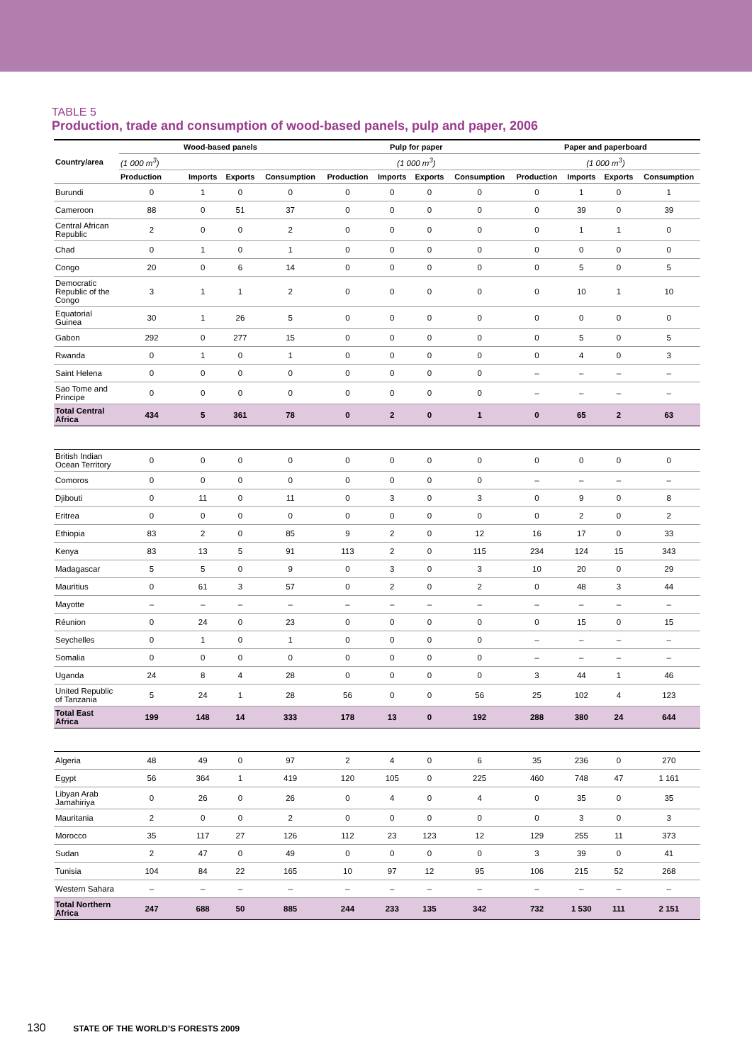TABLE 5
Production, trade and consumption of wood-based panels, pulp and paper, 2006
| Country/area | Wood-based panels | | | | Pulp for paper | | | | Paper and paperboard | | | |
| --- | --- | --- | --- | --- | --- | --- | --- | --- | --- | --- | --- | --- |
| | (1 000 m<sup>3</sup>) | | | | (1 000 m<sup>3</sup>) | | | | (1 000 m<sup>3</sup>) | | | |
| | Production | Imports | Exports | Consumption | Production | Imports | Exports | Consumption | Production | Imports | Exports | Consumption |
| Burundi | 0 | 1 | 0 | 0 | 0 | 0 | 0 | 0 | 0 | 1 | 0 | 1 |
| Cameroon | 88 | 0 | 51 | 37 | 0 | 0 | 0 | 0 | 0 | 39 | 0 | 39 |
| Central African Republic | 2 | 0 | 0 | 2 | 0 | 0 | 0 | 0 | 0 | 1 | 1 | 0 |
| Chad | 0 | 1 | 0 | 1 | 0 | 0 | 0 | 0 | 0 | 0 | 0 | 0 |
| Congo | 20 | 0 | 6 | 14 | 0 | 0 | 0 | 0 | 0 | 5 | 0 | 5 |
| Democratic Republic of the Congo | 3 | 1 | 1 | 2 | 0 | 0 | 0 | 0 | 0 | 10 | 1 | 10 |
| Equatorial Guinea | 30 | 1 | 26 | 5 | 0 | 0 | 0 | 0 | 0 | 0 | 0 | 0 |
| Gabon | 292 | 0 | 277 | 15 | 0 | 0 | 0 | 0 | 0 | 5 | 0 | 5 |
| Rwanda | 0 | 1 | 0 | 1 | 0 | 0 | 0 | 0 | 0 | 4 | 0 | 3 |
| Saint Helena | 0 | 0 | 0 | 0 | 0 | 0 | 0 | 0 | – | – | – | – |
| Sao Tome and Principe | 0 | 0 | 0 | 0 | 0 | 0 | 0 | 0 | – | – | – | – |
| Total Central Africa | 434 | 5 | 361 | 78 | 0 | 2 | 0 | 1 | 0 | 65 | 2 | 63 |
| British Indian Ocean Territory | 0 | 0 | 0 | 0 | 0 | 0 | 0 | 0 | 0 | 0 | 0 | 0 |
| Comoros | 0 | 0 | 0 | 0 | 0 | 0 | 0 | 0 | – | – | – | – |
| Djibouti | 0 | 11 | 0 | 11 | 0 | 3 | 0 | 3 | 0 | 9 | 0 | 8 |
| Eritrea | 0 | 0 | 0 | 0 | 0 | 0 | 0 | 0 | 0 | 2 | 0 | 2 |
| Ethiopia | 83 | 2 | 0 | 85 | 9 | 2 | 0 | 12 | 16 | 17 | 0 | 33 |
| Kenya | 83 | 13 | 5 | 91 | 113 | 2 | 0 | 115 | 234 | 124 | 15 | 343 |
| Madagascar | 5 | 5 | 0 | 9 | 0 | 3 | 0 | 3 | 10 | 20 | 0 | 29 |
| Mauritius | 0 | 61 | 3 | 57 | 0 | 2 | 0 | 2 | 0 | 48 | 3 | 44 |
| Mayotte | – | – | – | – | – | – | – | – | – | – | – | – |
| Réunion | 0 | 24 | 0 | 23 | 0 | 0 | 0 | 0 | 0 | 15 | 0 | 15 |
| Seychelles | 0 | 1 | 0 | 1 | 0 | 0 | 0 | 0 | – | – | – | – |
| Somalia | 0 | 0 | 0 | 0 | 0 | 0 | 0 | 0 | – | – | – | – |
| Uganda | 24 | 8 | 4 | 28 | 0 | 0 | 0 | 0 | 3 | 44 | 1 | 46 |
| United Republic of Tanzania | 5 | 24 | 1 | 28 | 56 | 0 | 0 | 56 | 25 | 102 | 4 | 123 |
| Total East Africa | 199 | 148 | 14 | 333 | 178 | 13 | 0 | 192 | 288 | 380 | 24 | 644 |
| Algeria | 48 | 49 | 0 | 97 | 2 | 4 | 0 | 6 | 35 | 236 | 0 | 270 |
| Egypt | 56 | 364 | 1 | 419 | 120 | 105 | 0 | 225 | 460 | 748 | 47 | 1 161 |
| Libyan Arab Jamahiriya | 0 | 26 | 0 | 26 | 0 | 4 | 0 | 4 | 0 | 35 | 0 | 35 |
| Mauritania | 2 | 0 | 0 | 2 | 0 | 0 | 0 | 0 | 0 | 3 | 0 | 3 |
| Morocco | 35 | 117 | 27 | 126 | 112 | 23 | 123 | 12 | 129 | 255 | 11 | 373 |
| Sudan | 2 | 47 | 0 | 49 | 0 | 0 | 0 | 0 | 3 | 39 | 0 | 41 |
| Tunisia | 104 | 84 | 22 | 165 | 10 | 97 | 12 | 95 | 106 | 215 | 52 | 268 |
| Western Sahara | – | – | – | – | – | – | – | – | – | – | – | – |
| Total Northern Africa | 247 | 688 | 50 | 885 | 244 | 233 | 135 | 342 | 732 | 1 530 | 111 | 2 151 |
130 STATE OF THE WORLD’S FORESTS 2009